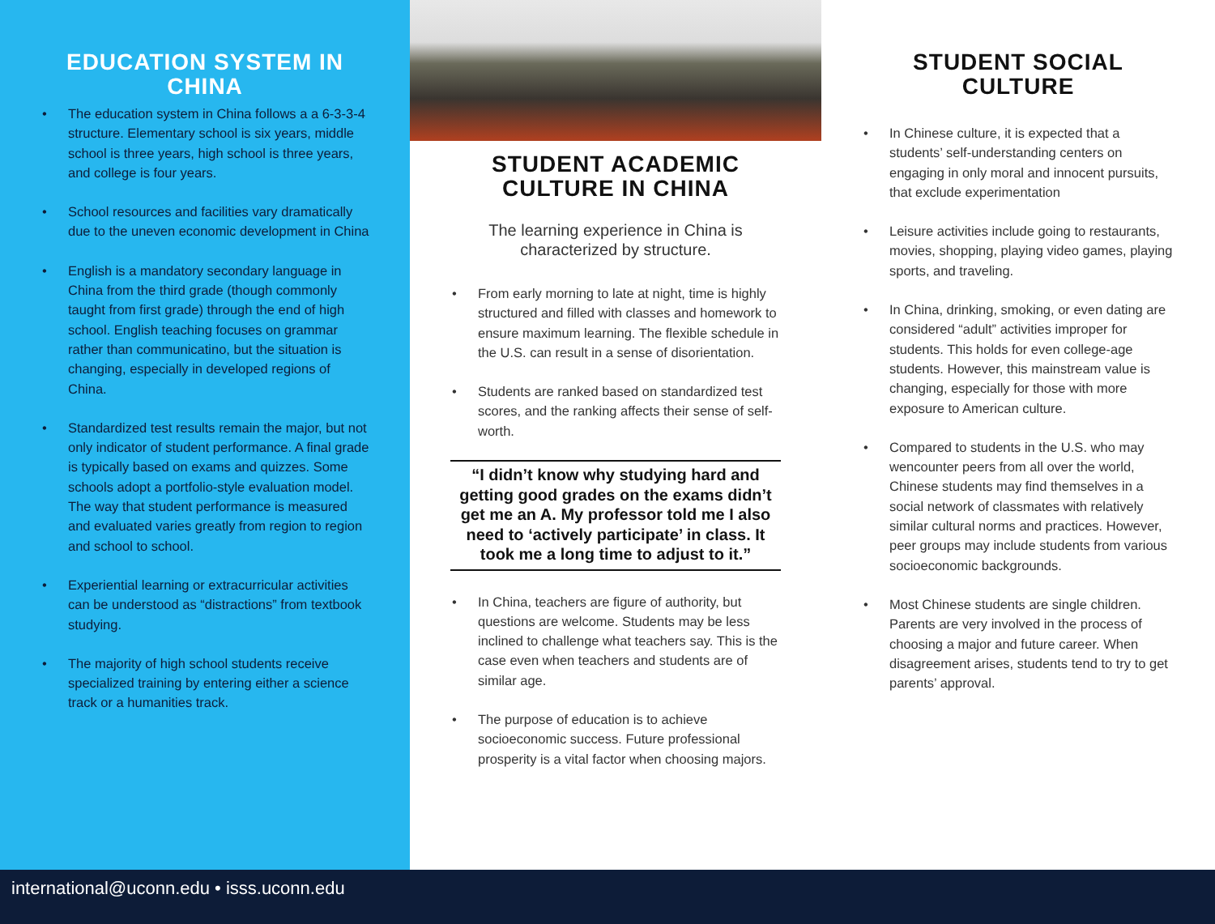EDUCATION SYSTEM IN CHINA
• The education system in China follows a a 6-3-3-4 structure. Elementary school is six years, middle school is three years, high school is three years, and college is four years.
• School resources and facilities vary dramatically due to the uneven economic development in China
• English is a mandatory secondary language in China from the third grade (though commonly taught from first grade) through the end of high school. English teaching focuses on grammar rather than communicatino, but the situation is changing, especially in developed regions of China.
• Standardized test results remain the major, but not only indicator of student performance. A final grade is typically based on exams and quizzes. Some schools adopt a portfolio-style evaluation model. The way that student performance is measured and evaluated varies greatly from region to region and school to school.
• Experiential learning or extracurricular activities can be understood as “distractions” from textbook studying.
• The majority of high school students receive specialized training by entering either a science track or a humanities track.
STUDENT ACADEMIC CULTURE IN CHINA
The learning experience in China is characterized by structure.
• From early morning to late at night, time is highly structured and filled with classes and homework to ensure maximum learning. The flexible schedule in the U.S. can result in a sense of disorientation.
• Students are ranked based on standardized test scores, and the ranking affects their sense of self-worth.
“I didn’t know why studying hard and getting good grades on the exams didn’t get me an A. My professor told me I also need to ‘actively participate’ in class. It took me a long time to adjust to it.”
• In China, teachers are figure of authority, but questions are welcome. Students may be less inclined to challenge what teachers say. This is the case even when teachers and students are of similar age.
• The purpose of education is to achieve socioeconomic success. Future professional prosperity is a vital factor when choosing majors.
STUDENT SOCIAL CULTURE
• In Chinese culture, it is expected that a students’ self-understanding centers on engaging in only moral and innocent pursuits, that exclude experimentation
• Leisure activities include going to restaurants, movies, shopping, playing video games, playing sports, and traveling.
• In China, drinking, smoking, or even dating are considered “adult” activities improper for students. This holds for even college-age students. However, this mainstream value is changing, especially for those with more exposure to American culture.
• Compared to students in the U.S. who may wencounter peers from all over the world, Chinese students may find themselves in a social network of classmates with relatively similar cultural norms and practices. However, peer groups may include students from various socioeconomic backgrounds.
• Most Chinese students are single children. Parents are very involved in the process of choosing a major and future career. When disagreement arises, students tend to try to get parents’ approval.
international@uconn.edu • isss.uconn.edu